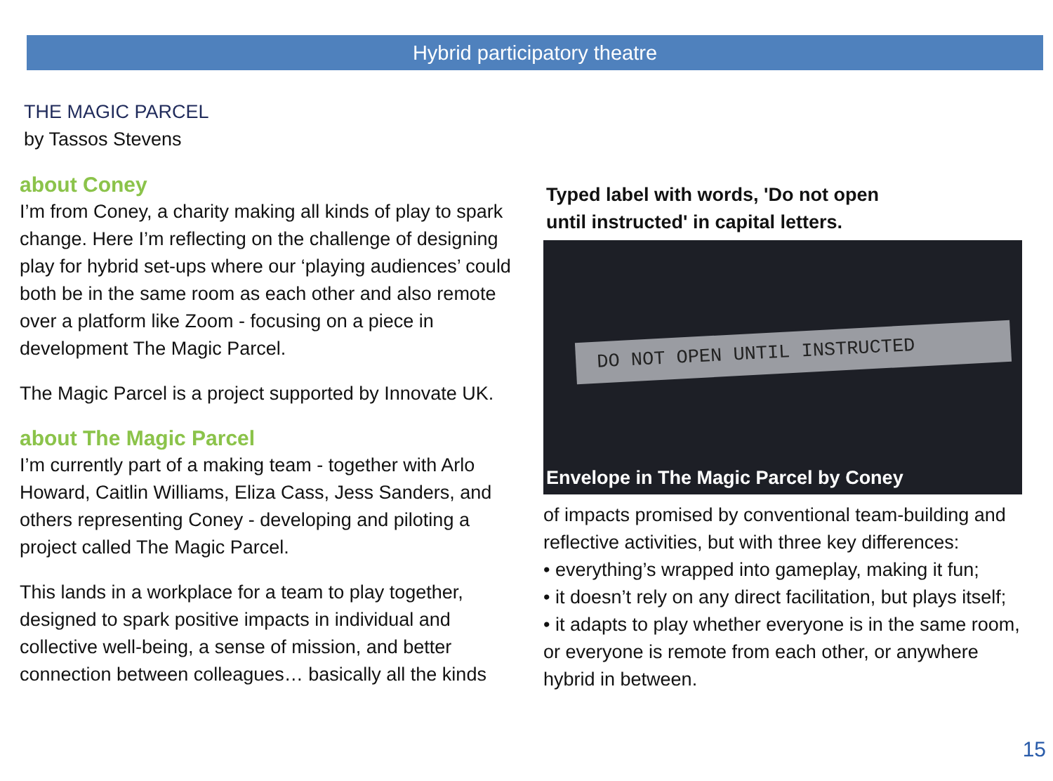Hybrid participatory theatre
THE MAGIC PARCEL
by Tassos Stevens
about Coney
I’m from Coney, a charity making all kinds of play to spark change. Here I’m reflecting on the challenge of designing play for hybrid set-ups where our ‘playing audiences’ could both be in the same room as each other and also remote over a platform like Zoom - focusing on a piece in development The Magic Parcel.
The Magic Parcel is a project supported by Innovate UK.
about The Magic Parcel
I’m currently part of a making team - together with Arlo Howard, Caitlin Williams, Eliza Cass, Jess Sanders, and others representing Coney - developing and piloting a project called The Magic Parcel.
This lands in a workplace for a team to play together, designed to spark positive impacts in individual and collective well-being, a sense of mission, and better connection between colleagues… basically all the kinds
Typed label with words, 'Do not open
until instructed' in capital letters.
DO NOT OPEN UNTIL INSTRUCTED
Envelope in The Magic Parcel by Coney
of impacts promised by conventional team-building and reflective activities, but with three key differences:
• everything’s wrapped into gameplay, making it fun;
• it doesn’t rely on any direct facilitation, but plays itself;
• it adapts to play whether everyone is in the same room, or everyone is remote from each other, or anywhere hybrid in between.
15